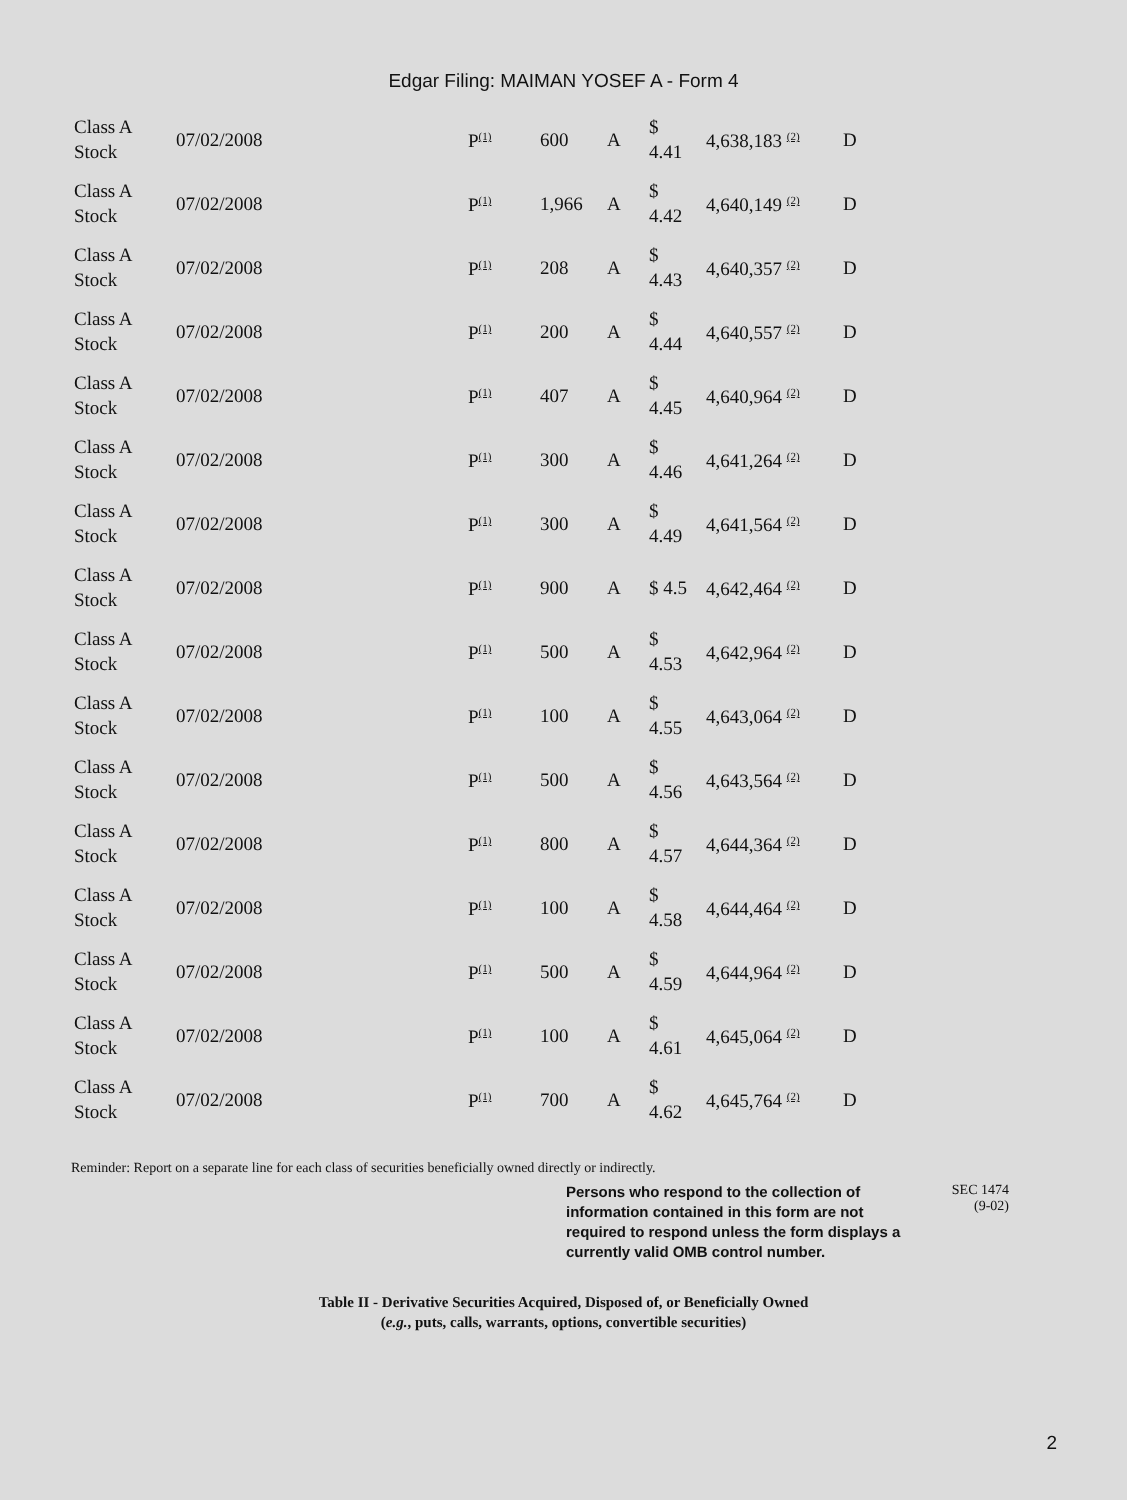Edgar Filing: MAIMAN YOSEF A - Form 4
| Class A Stock | 07/02/2008 | P<sup>(1)</sup> | 600 | A | $ 4.41 | 4,638,183 <sup>(2)</sup> | D |
| Class A Stock | 07/02/2008 | P<sup>(1)</sup> | 1,966 | A | $ 4.42 | 4,640,149 <sup>(2)</sup> | D |
| Class A Stock | 07/02/2008 | P<sup>(1)</sup> | 208 | A | $ 4.43 | 4,640,357 <sup>(2)</sup> | D |
| Class A Stock | 07/02/2008 | P<sup>(1)</sup> | 200 | A | $ 4.44 | 4,640,557 <sup>(2)</sup> | D |
| Class A Stock | 07/02/2008 | P<sup>(1)</sup> | 407 | A | $ 4.45 | 4,640,964 <sup>(2)</sup> | D |
| Class A Stock | 07/02/2008 | P<sup>(1)</sup> | 300 | A | $ 4.46 | 4,641,264 <sup>(2)</sup> | D |
| Class A Stock | 07/02/2008 | P<sup>(1)</sup> | 300 | A | $ 4.49 | 4,641,564 <sup>(2)</sup> | D |
| Class A Stock | 07/02/2008 | P<sup>(1)</sup> | 900 | A | $ 4.5 | 4,642,464 <sup>(2)</sup> | D |
| Class A Stock | 07/02/2008 | P<sup>(1)</sup> | 500 | A | $ 4.53 | 4,642,964 <sup>(2)</sup> | D |
| Class A Stock | 07/02/2008 | P<sup>(1)</sup> | 100 | A | $ 4.55 | 4,643,064 <sup>(2)</sup> | D |
| Class A Stock | 07/02/2008 | P<sup>(1)</sup> | 500 | A | $ 4.56 | 4,643,564 <sup>(2)</sup> | D |
| Class A Stock | 07/02/2008 | P<sup>(1)</sup> | 800 | A | $ 4.57 | 4,644,364 <sup>(2)</sup> | D |
| Class A Stock | 07/02/2008 | P<sup>(1)</sup> | 100 | A | $ 4.58 | 4,644,464 <sup>(2)</sup> | D |
| Class A Stock | 07/02/2008 | P<sup>(1)</sup> | 500 | A | $ 4.59 | 4,644,964 <sup>(2)</sup> | D |
| Class A Stock | 07/02/2008 | P<sup>(1)</sup> | 100 | A | $ 4.61 | 4,645,064 <sup>(2)</sup> | D |
| Class A Stock | 07/02/2008 | P<sup>(1)</sup> | 700 | A | $ 4.62 | 4,645,764 <sup>(2)</sup> | D |
Reminder: Report on a separate line for each class of securities beneficially owned directly or indirectly.
Persons who respond to the collection of information contained in this form are not required to respond unless the form displays a currently valid OMB control number.
SEC 1474
(9-02)
Table II - Derivative Securities Acquired, Disposed of, or Beneficially Owned
(e.g., puts, calls, warrants, options, convertible securities)
2